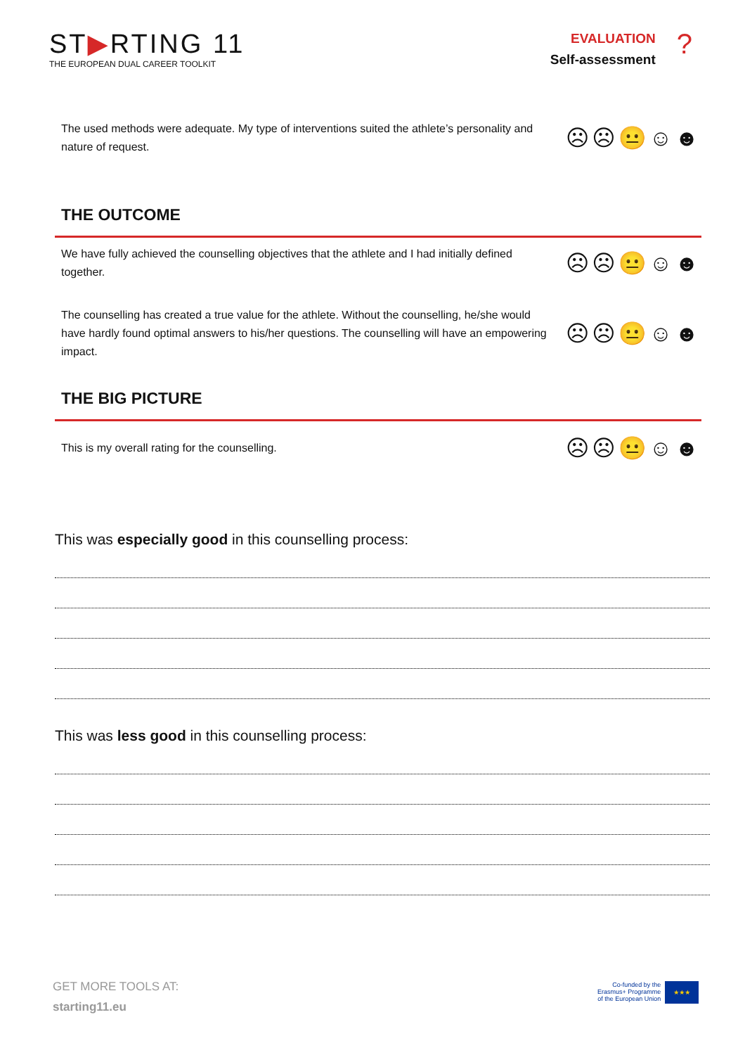ST▶RTING 11
THE EUROPEAN DUAL CAREER TOOLKIT
EVALUATION
Self-assessment
?
The used methods were adequate. My type of interventions suited the athlete’s personality and nature of request.
☹☹😐☺☻
THE OUTCOME
We have fully achieved the counselling objectives that the athlete and I had initially defined together.
☹☹😐☺☻
The counselling has created a true value for the athlete. Without the counselling, he/she would have hardly found optimal answers to his/her questions. The counselling will have an empowering impact.
☹☹😐☺☻
THE BIG PICTURE
This is my overall rating for the counselling.
☹☹😐☺☻
This was especially good in this counselling process:
This was less good in this counselling process:
GET MORE TOOLS AT:
starting11.eu
Co-funded by the
Erasmus+ Programme
of the European Union
★★★